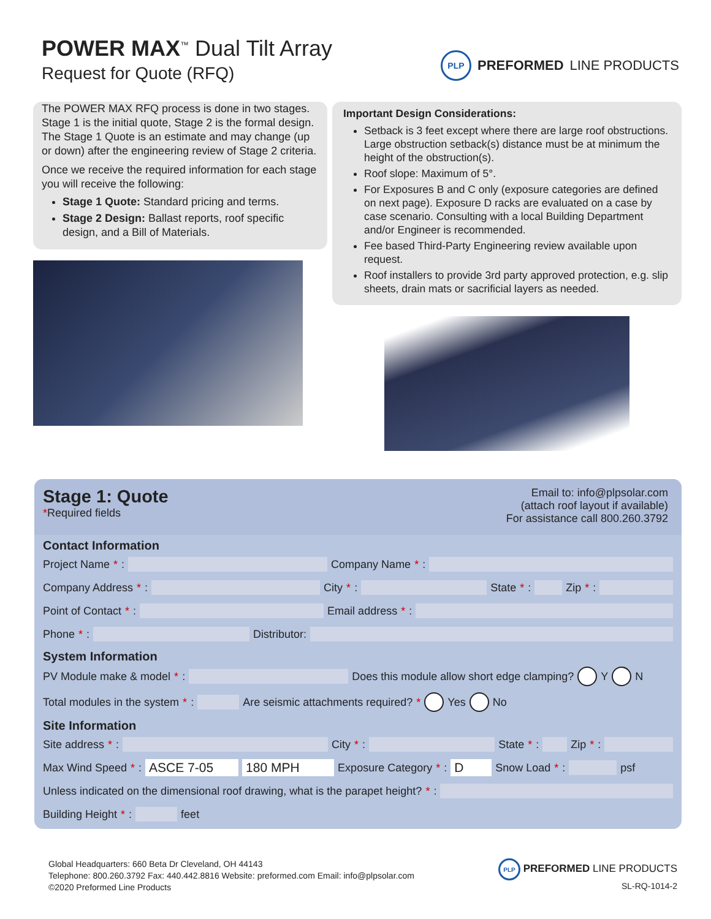POWER MAX<sup>™</sup> Dual Tilt Array
Request for Quote (RFQ)
PLP PREFORMED LINE PRODUCTS
The POWER MAX RFQ process is done in two stages. Stage 1 is the initial quote, Stage 2 is the formal design. The Stage 1 Quote is an estimate and may change (up or down) after the engineering review of Stage 2 criteria.
Once we receive the required information for each stage you will receive the following:
Stage 1 Quote: Standard pricing and terms.
Stage 2 Design: Ballast reports, roof specific design, and a Bill of Materials.
Important Design Considerations:
Setback is 3 feet except where there are large roof obstructions. Large obstruction setback(s) distance must be at minimum the height of the obstruction(s).
Roof slope: Maximum of 5°.
For Exposures B and C only (exposure categories are defined on next page). Exposure D racks are evaluated on a case by case scenario. Consulting with a local Building Department and/or Engineer is recommended.
Fee based Third-Party Engineering review available upon request.
Roof installers to provide 3rd party approved protection, e.g. slip sheets, drain mats or sacrificial layers as needed.
Stage 1: Quote
*Required fields
Email to: info@plpsolar.com
(attach roof layout if available)
For assistance call 800.260.3792
Contact Information
Project Name *: Company Name *:
Company Address *: City *: State *: Zip *:
Point of Contact *: Email address *:
Phone *: Distributor:
System Information
PV Module make & model *: Does this module allow short edge clamping? Y N
Total modules in the system *: Are seismic attachments required? * Yes No
Site Information
Site address *: City *: State *: Zip *:
Max Wind Speed *: ASCE 7-05 180 MPH Exposure Category *: D Snow Load *: psf
Unless indicated on the dimensional roof drawing, what is the parapet height? *:
Building Height *: feet
Global Headquarters: 660 Beta Dr Cleveland, OH 44143
Telephone: 800.260.3792 Fax: 440.442.8816 Website: preformed.com Email: info@plpsolar.com
©2020 Preformed Line Products
PLP PREFORMED LINE PRODUCTS
SL-RQ-1014-2